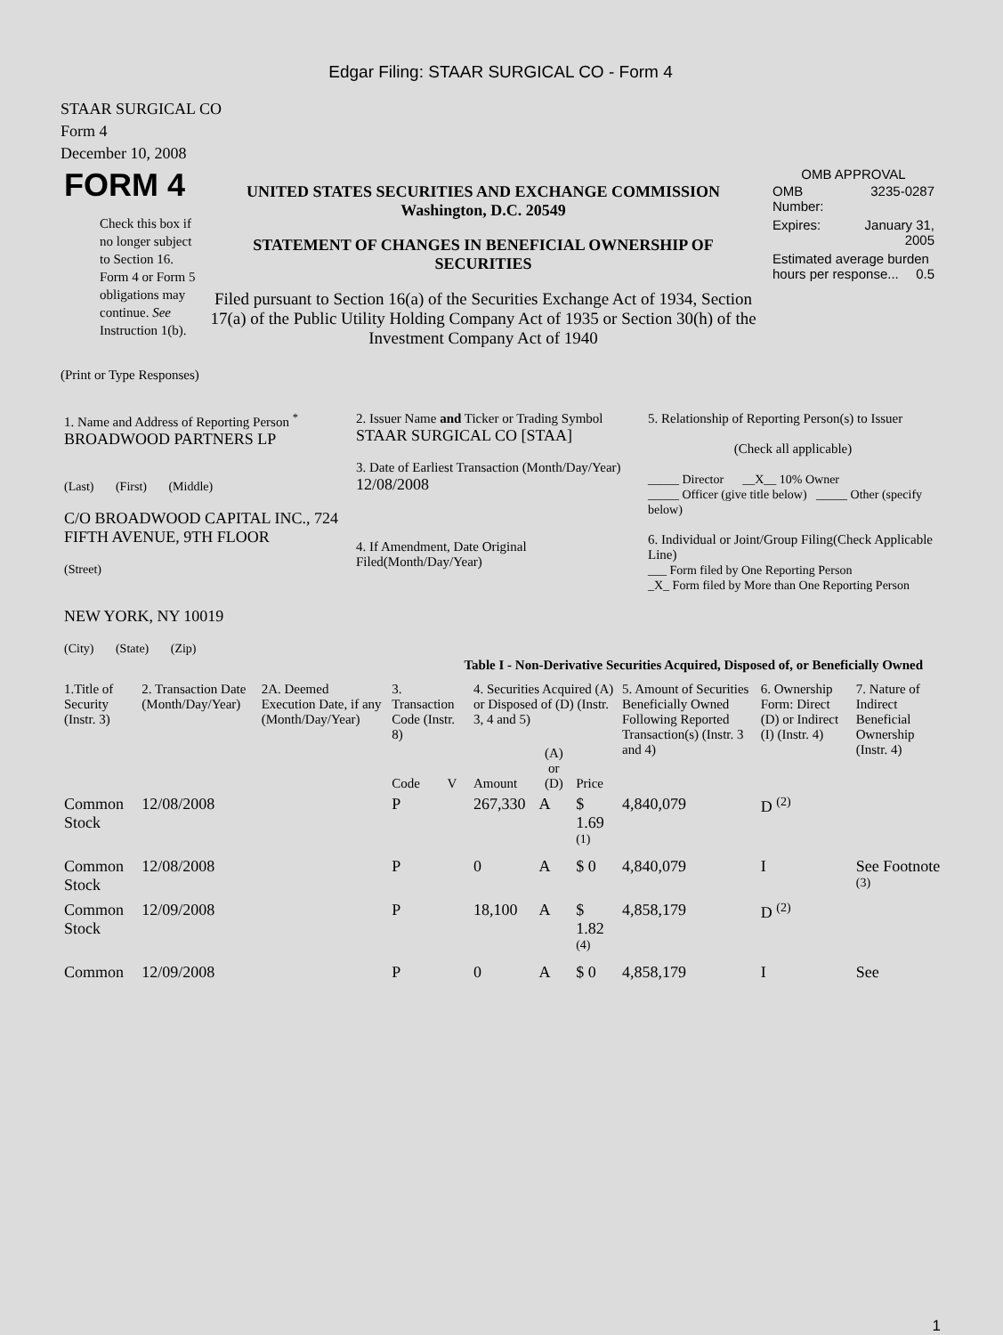Edgar Filing: STAAR SURGICAL CO - Form 4
STAAR SURGICAL CO
Form 4
December 10, 2008
| FORM 4 Check this box if no longer subject to Section 16. Form 4 or Form 5 obligations may continue. See Instruction 1(b). | UNITED STATES SECURITIES AND EXCHANGE COMMISSION Washington, D.C. 20549 STATEMENT OF CHANGES IN BENEFICIAL OWNERSHIP OF SECURITIES Filed pursuant to Section 16(a) of the Securities Exchange Act of 1934, Section 17(a) of the Public Utility Holding Company Act of 1935 or Section 30(h) of the Investment Company Act of 1940 | OMB APPROVAL / OMB Number: / 3235-0287 / / Expires: / January 31, 2005 / / Estimated average burden hours per response... 0.5 / / |
(Print or Type Responses)
| 1. Name and Address of Reporting Person <sup>*</sup> BROADWOOD PARTNERS LP (Last) (First) (Middle) C/O BROADWOOD CAPITAL INC., 724 FIFTH AVENUE, 9TH FLOOR (Street) NEW YORK, NY 10019 (City) (State) (Zip) | 2. Issuer Name and Ticker or Trading Symbol STAAR SURGICAL CO [STAA] 3. Date of Earliest Transaction (Month/Day/Year) 12/08/2008 4. If Amendment, Date Original Filed(Month/Day/Year) | 5. Relationship of Reporting Person(s) to Issuer (Check all applicable) _____ Director __X__ 10% Owner _____ Officer (give title below) _____ Other (specify below) 6. Individual or Joint/Group Filing(Check Applicable Line) ___ Form filed by One Reporting Person _X_ Form filed by More than One Reporting Person |
Table I - Non-Derivative Securities Acquired, Disposed of, or Beneficially Owned
| 1.Title of Security (Instr. 3) | 2. Transaction Date (Month/Day/Year) | 2A. Deemed Execution Date, if any (Month/Day/Year) | 3. Transaction Code (Instr. 8) | | 4. Securities Acquired (A) or Disposed of (D) (Instr. 3, 4 and 5) | | | 5. Amount of Securities Beneficially Owned Following Reported Transaction(s) (Instr. 3 and 4) | 6. Ownership Form: Direct (D) or Indirect (I) (Instr. 4) | 7. Nature of Indirect Beneficial Ownership (Instr. 4) |
| --- | --- | --- | --- | --- | --- | --- | --- | --- | --- | --- |
| | | | Code | V | Amount | (A) or (D) | Price | | | |
| Common Stock | 12/08/2008 | | P | | 267,330 | A | $ 1.69 <sup>(1)</sup> | 4,840,079 | D <sup>(2)</sup> | |
| Common Stock | 12/08/2008 | | P | | 0 | A | $ 0 | 4,840,079 | I | See Footnote <sup>(3)</sup> |
| Common Stock | 12/09/2008 | | P | | 18,100 | A | $ 1.82 <sup>(4)</sup> | 4,858,179 | D <sup>(2)</sup> | |
| Common | 12/09/2008 | | P | | 0 | A | $ 0 | 4,858,179 | I | See |
1